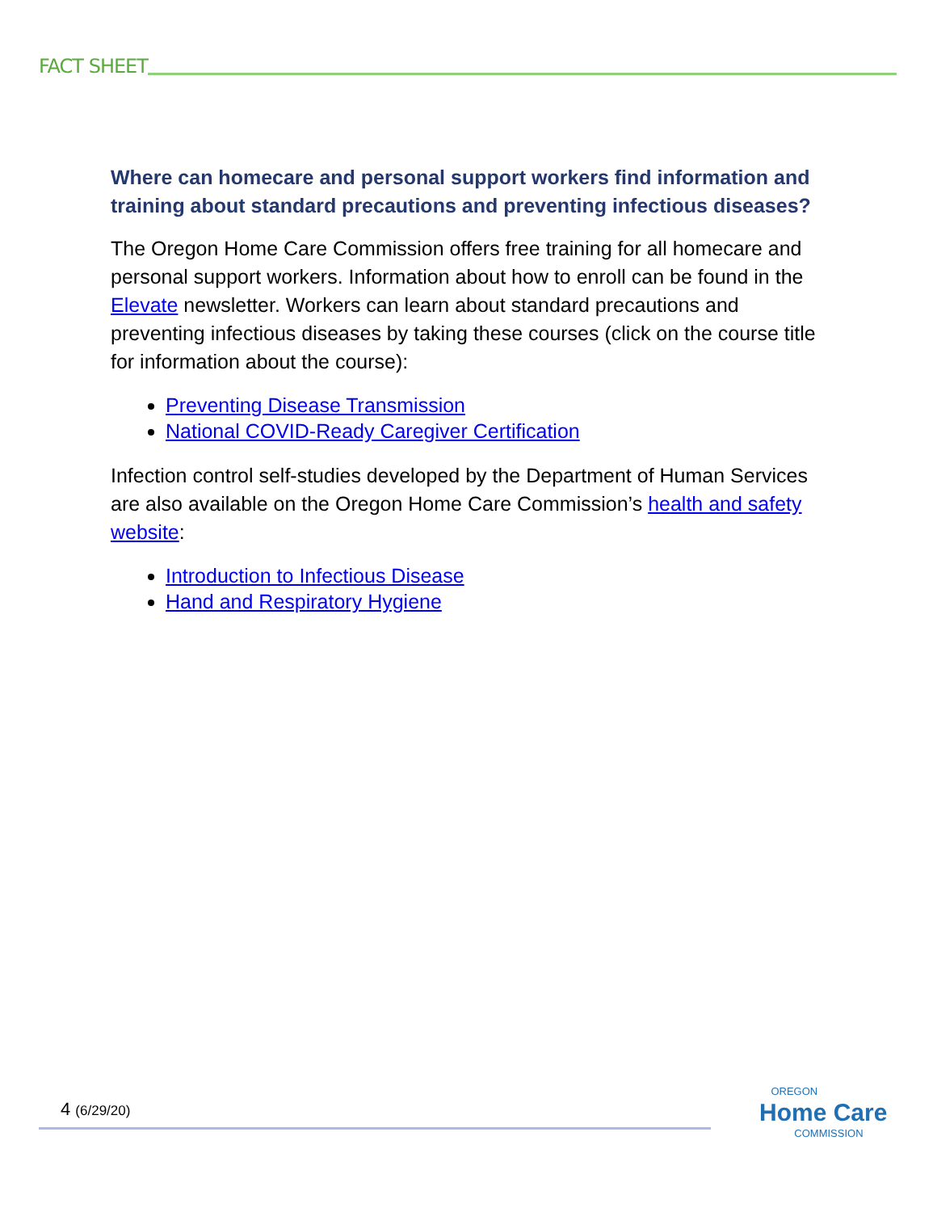FACT SHEET
Where can homecare and personal support workers find information and training about standard precautions and preventing infectious diseases?
The Oregon Home Care Commission offers free training for all homecare and personal support workers. Information about how to enroll can be found in the Elevate newsletter. Workers can learn about standard precautions and preventing infectious diseases by taking these courses (click on the course title for information about the course):
Preventing Disease Transmission
National COVID-Ready Caregiver Certification
Infection control self-studies developed by the Department of Human Services are also available on the Oregon Home Care Commission’s health and safety website:
Introduction to Infectious Disease
Hand and Respiratory Hygiene
4 (6/29/20)
OREGON
Home Care
COMMISSION